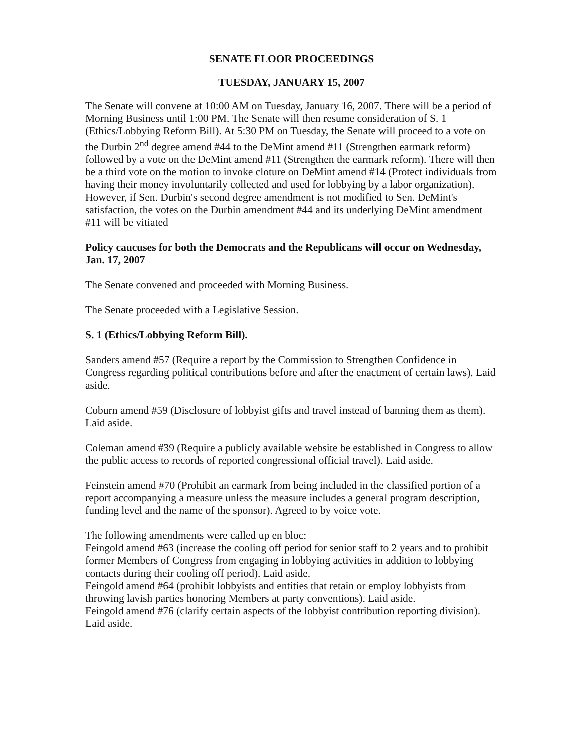SENATE FLOOR PROCEEDINGS
TUESDAY, JANUARY 15, 2007
The Senate will convene at 10:00 AM on Tuesday, January 16, 2007. There will be a period of Morning Business until 1:00 PM. The Senate will then resume consideration of S. 1 (Ethics/Lobbying Reform Bill). At 5:30 PM on Tuesday, the Senate will proceed to a vote on the Durbin 2<sup>nd</sup> degree amend #44 to the DeMint amend #11 (Strengthen earmark reform) followed by a vote on the DeMint amend #11 (Strengthen the earmark reform). There will then be a third vote on the motion to invoke cloture on DeMint amend #14 (Protect individuals from having their money involuntarily collected and used for lobbying by a labor organization). However, if Sen. Durbin's second degree amendment is not modified to Sen. DeMint's satisfaction, the votes on the Durbin amendment #44 and its underlying DeMint amendment #11 will be vitiated
Policy caucuses for both the Democrats and the Republicans will occur on Wednesday, Jan. 17, 2007
The Senate convened and proceeded with Morning Business.
The Senate proceeded with a Legislative Session.
S. 1 (Ethics/Lobbying Reform Bill).
Sanders amend #57 (Require a report by the Commission to Strengthen Confidence in Congress regarding political contributions before and after the enactment of certain laws). Laid aside.
Coburn amend #59 (Disclosure of lobbyist gifts and travel instead of banning them as them). Laid aside.
Coleman amend #39 (Require a publicly available website be established in Congress to allow the public access to records of reported congressional official travel). Laid aside.
Feinstein amend #70 (Prohibit an earmark from being included in the classified portion of a report accompanying a measure unless the measure includes a general program description, funding level and the name of the sponsor). Agreed to by voice vote.
The following amendments were called up en bloc:
Feingold amend #63 (increase the cooling off period for senior staff to 2 years and to prohibit former Members of Congress from engaging in lobbying activities in addition to lobbying contacts during their cooling off period). Laid aside.
Feingold amend #64 (prohibit lobbyists and entities that retain or employ lobbyists from throwing lavish parties honoring Members at party conventions). Laid aside.
Feingold amend #76 (clarify certain aspects of the lobbyist contribution reporting division). Laid aside.